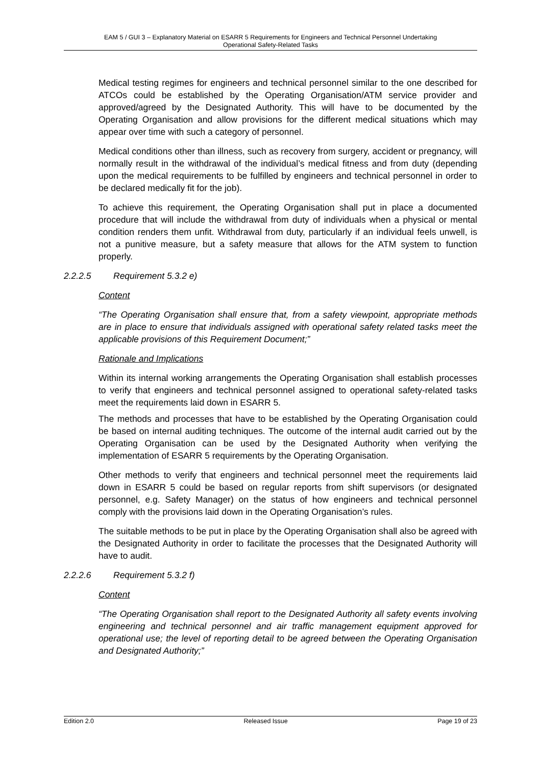EAM 5 / GUI 3 – Explanatory Material on ESARR 5 Requirements for Engineers and Technical Personnel Undertaking
Operational Safety-Related Tasks
Medical testing regimes for engineers and technical personnel similar to the one described for ATCOs could be established by the Operating Organisation/ATM service provider and approved/agreed by the Designated Authority. This will have to be documented by the Operating Organisation and allow provisions for the different medical situations which may appear over time with such a category of personnel.
Medical conditions other than illness, such as recovery from surgery, accident or pregnancy, will normally result in the withdrawal of the individual’s medical fitness and from duty (depending upon the medical requirements to be fulfilled by engineers and technical personnel in order to be declared medically fit for the job).
To achieve this requirement, the Operating Organisation shall put in place a documented procedure that will include the withdrawal from duty of individuals when a physical or mental condition renders them unfit. Withdrawal from duty, particularly if an individual feels unwell, is not a punitive measure, but a safety measure that allows for the ATM system to function properly.
2.2.2.5 Requirement 5.3.2 e)
Content
“The Operating Organisation shall ensure that, from a safety viewpoint, appropriate methods are in place to ensure that individuals assigned with operational safety related tasks meet the applicable provisions of this Requirement Document;”
Rationale and Implications
Within its internal working arrangements the Operating Organisation shall establish processes to verify that engineers and technical personnel assigned to operational safety-related tasks meet the requirements laid down in ESARR 5.
The methods and processes that have to be established by the Operating Organisation could be based on internal auditing techniques. The outcome of the internal audit carried out by the Operating Organisation can be used by the Designated Authority when verifying the implementation of ESARR 5 requirements by the Operating Organisation.
Other methods to verify that engineers and technical personnel meet the requirements laid down in ESARR 5 could be based on regular reports from shift supervisors (or designated personnel, e.g. Safety Manager) on the status of how engineers and technical personnel comply with the provisions laid down in the Operating Organisation’s rules.
The suitable methods to be put in place by the Operating Organisation shall also be agreed with the Designated Authority in order to facilitate the processes that the Designated Authority will have to audit.
2.2.2.6 Requirement 5.3.2 f)
Content
“The Operating Organisation shall report to the Designated Authority all safety events involving engineering and technical personnel and air traffic management equipment approved for operational use; the level of reporting detail to be agreed between the Operating Organisation and Designated Authority;”
Edition 2.0 Released Issue Page 19 of 23